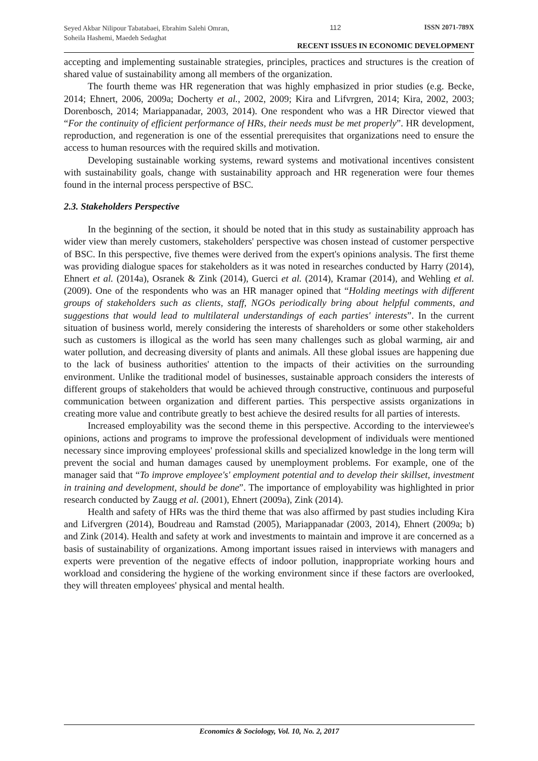Seyed Akbar Nilipour Tabatabaei, Ebrahim Salehi Omran, Soheila Hashemi, Maedeh Sedaghat
112 ISSN 2071-789X
RECENT ISSUES IN ECONOMIC DEVELOPMENT
accepting and implementing sustainable strategies, principles, practices and structures is the creation of shared value of sustainability among all members of the organization.
The fourth theme was HR regeneration that was highly emphasized in prior studies (e.g. Becke, 2014; Ehnert, 2006, 2009a; Docherty et al., 2002, 2009; Kira and Lifvrgren, 2014; Kira, 2002, 2003; Dorenbosch, 2014; Mariappanadar, 2003, 2014). One respondent who was a HR Director viewed that “For the continuity of efficient performance of HRs, their needs must be met properly”. HR development, reproduction, and regeneration is one of the essential prerequisites that organizations need to ensure the access to human resources with the required skills and motivation.
Developing sustainable working systems, reward systems and motivational incentives consistent with sustainability goals, change with sustainability approach and HR regeneration were four themes found in the internal process perspective of BSC.
2.3. Stakeholders Perspective
In the beginning of the section, it should be noted that in this study as sustainability approach has wider view than merely customers, stakeholders' perspective was chosen instead of customer perspective of BSC. In this perspective, five themes were derived from the expert's opinions analysis. The first theme was providing dialogue spaces for stakeholders as it was noted in researches conducted by Harry (2014), Ehnert et al. (2014a), Osranek & Zink (2014), Guerci et al. (2014), Kramar (2014), and Wehling et al. (2009). One of the respondents who was an HR manager opined that “Holding meetings with different groups of stakeholders such as clients, staff, NGOs periodically bring about helpful comments, and suggestions that would lead to multilateral understandings of each parties' interests”. In the current situation of business world, merely considering the interests of shareholders or some other stakeholders such as customers is illogical as the world has seen many challenges such as global warming, air and water pollution, and decreasing diversity of plants and animals. All these global issues are happening due to the lack of business authorities' attention to the impacts of their activities on the surrounding environment. Unlike the traditional model of businesses, sustainable approach considers the interests of different groups of stakeholders that would be achieved through constructive, continuous and purposeful communication between organization and different parties. This perspective assists organizations in creating more value and contribute greatly to best achieve the desired results for all parties of interests.
Increased employability was the second theme in this perspective. According to the interviewee's opinions, actions and programs to improve the professional development of individuals were mentioned necessary since improving employees' professional skills and specialized knowledge in the long term will prevent the social and human damages caused by unemployment problems. For example, one of the manager said that “To improve employee's' employment potential and to develop their skillset, investment in training and development, should be done”. The importance of employability was highlighted in prior research conducted by Zaugg et al. (2001), Ehnert (2009a), Zink (2014).
Health and safety of HRs was the third theme that was also affirmed by past studies including Kira and Lifvergren (2014), Boudreau and Ramstad (2005), Mariappanadar (2003, 2014), Ehnert (2009a; b) and Zink (2014). Health and safety at work and investments to maintain and improve it are concerned as a basis of sustainability of organizations. Among important issues raised in interviews with managers and experts were prevention of the negative effects of indoor pollution, inappropriate working hours and workload and considering the hygiene of the working environment since if these factors are overlooked, they will threaten employees' physical and mental health.
Economics & Sociology, Vol. 10, No. 2, 2017